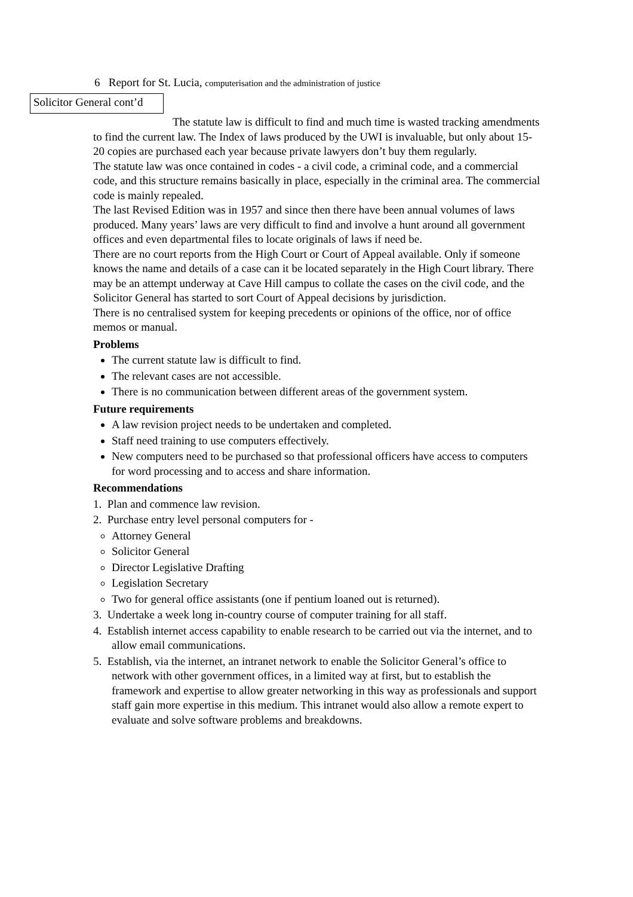6 Report for St. Lucia, computerisation and the administration of justice
Solicitor General cont’d
The statute law is difficult to find and much time is wasted tracking amendments to find the current law. The Index of laws produced by the UWI is invaluable, but only about 15-20 copies are purchased each year because private lawyers don’t buy them regularly.
The statute law was once contained in codes - a civil code, a criminal code, and a commercial code, and this structure remains basically in place, especially in the criminal area. The commercial code is mainly repealed.
The last Revised Edition was in 1957 and since then there have been annual volumes of laws produced. Many years’ laws are very difficult to find and involve a hunt around all government offices and even departmental files to locate originals of laws if need be.
There are no court reports from the High Court or Court of Appeal available. Only if someone knows the name and details of a case can it be located separately in the High Court library. There may be an attempt underway at Cave Hill campus to collate the cases on the civil code, and the Solicitor General has started to sort Court of Appeal decisions by jurisdiction.
There is no centralised system for keeping precedents or opinions of the office, nor of office memos or manual.
Problems
The current statute law is difficult to find.
The relevant cases are not accessible.
There is no communication between different areas of the government system.
Future requirements
A law revision project needs to be undertaken and completed.
Staff need training to use computers effectively.
New computers need to be purchased so that professional officers have access to computers for word processing and to access and share information.
Recommendations
1. Plan and commence law revision.
2. Purchase entry level personal computers for -
Attorney General
Solicitor General
Director Legislative Drafting
Legislation Secretary
Two for general office assistants (one if pentium loaned out is returned).
3. Undertake a week long in-country course of computer training for all staff.
4. Establish internet access capability to enable research to be carried out via the internet, and to allow email communications.
5. Establish, via the internet, an intranet network to enable the Solicitor General’s office to network with other government offices, in a limited way at first, but to establish the framework and expertise to allow greater networking in this way as professionals and support staff gain more expertise in this medium. This intranet would also allow a remote expert to evaluate and solve software problems and breakdowns.